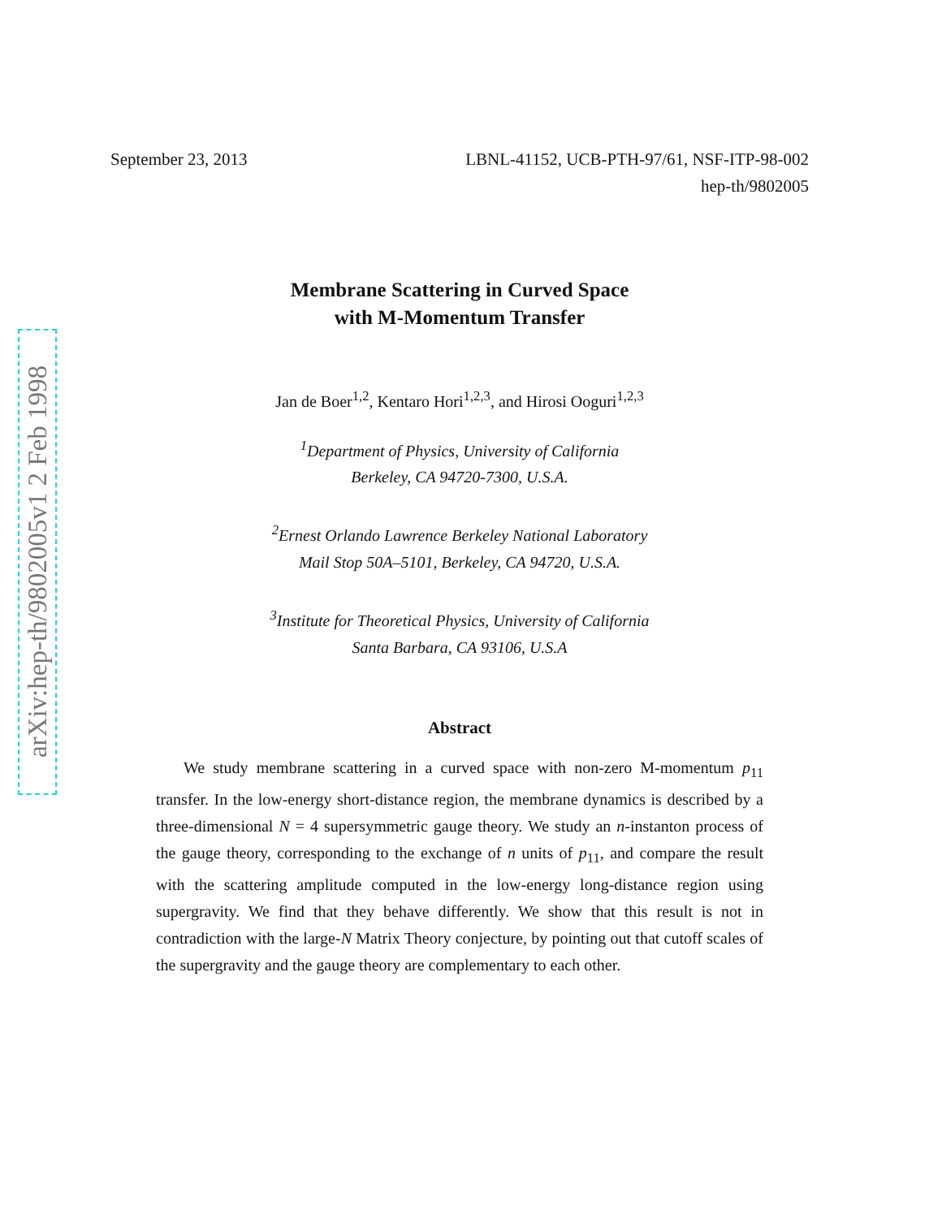arXiv:hep-th/9802005v1 2 Feb 1998
September 23, 2013 LBNL-41152, UCB-PTH-97/61, NSF-ITP-98-002
hep-th/9802005
Membrane Scattering in Curved Space
with M-Momentum Transfer
Jan de Boer<sup>1,2</sup>, Kentaro Hori<sup>1,2,3</sup>, and Hirosi Ooguri<sup>1,2,3</sup>
<sup>1</sup> Department of Physics, University of California
Berkeley, CA 94720-7300, U.S.A.
<sup>2</sup> Ernest Orlando Lawrence Berkeley National Laboratory
Mail Stop 50A–5101, Berkeley, CA 94720, U.S.A.
<sup>3</sup> Institute for Theoretical Physics, University of California
Santa Barbara, CA 93106, U.S.A
Abstract
We study membrane scattering in a curved space with non-zero M-momentum p<sub>11</sub> transfer. In the low-energy short-distance region, the membrane dynamics is described by a three-dimensional N = 4 supersymmetric gauge theory. We study an n-instanton process of the gauge theory, corresponding to the exchange of n units of p<sub>11</sub>, and compare the result with the scattering amplitude computed in the low-energy long-distance region using supergravity. We find that they behave differently. We show that this result is not in contradiction with the large-N Matrix Theory conjecture, by pointing out that cutoff scales of the supergravity and the gauge theory are complementary to each other.